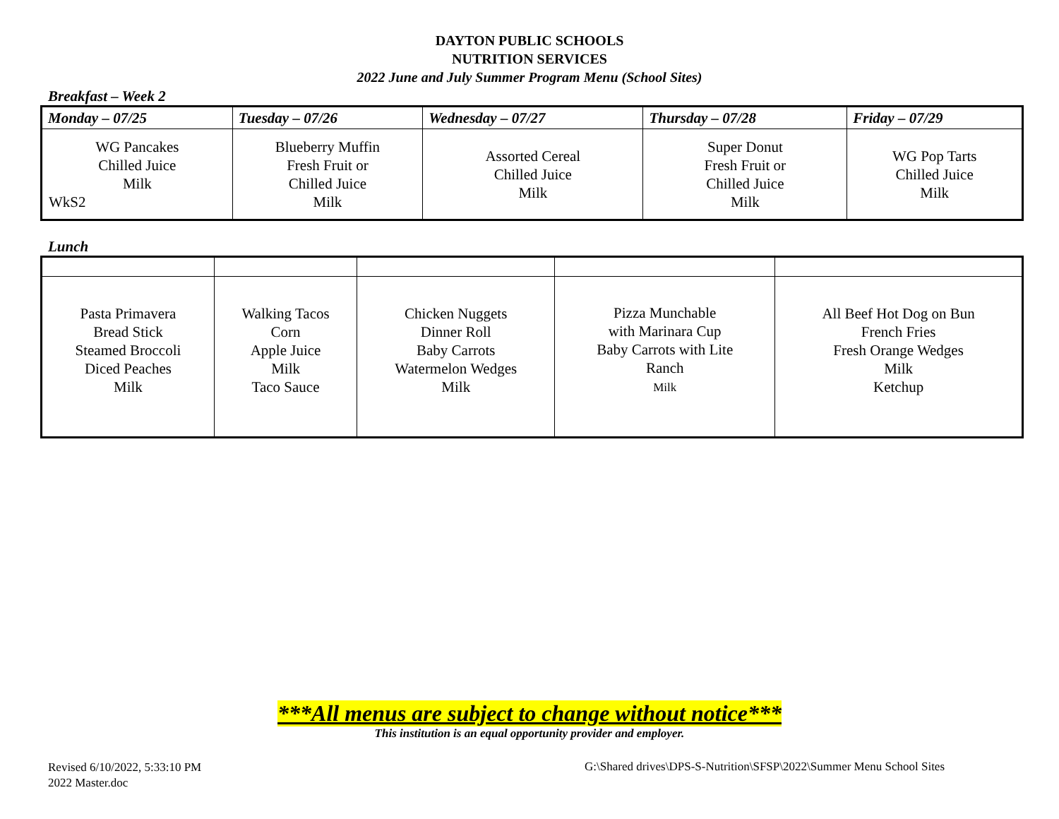DAYTON PUBLIC SCHOOLS
NUTRITION SERVICES
2022 June and July Summer Program Menu (School Sites)
Breakfast – Week 2
| Monday – 07/25 | Tuesday – 07/26 | Wednesday – 07/27 | Thursday – 07/28 | Friday – 07/29 |
| --- | --- | --- | --- | --- |
| WG Pancakes Chilled Juice Milk WkS2 | Blueberry Muffin Fresh Fruit or Chilled Juice Milk | Assorted Cereal Chilled Juice Milk | Super Donut Fresh Fruit or Chilled Juice Milk | WG Pop Tarts Chilled Juice Milk |
Lunch
| Pasta Primavera Bread Stick Steamed Broccoli Diced Peaches Milk | Walking Tacos Corn Apple Juice Milk Taco Sauce | Chicken Nuggets Dinner Roll Baby Carrots Watermelon Wedges Milk | Pizza Munchable with Marinara Cup Baby Carrots with Lite Ranch Milk | All Beef Hot Dog on Bun French Fries Fresh Orange Wedges Milk Ketchup |
***All menus are subject to change without notice***
This institution is an equal opportunity provider and employer.
Revised 6/10/2022, 5:33:10 PM
2022 Master.doc
G:\Shared drives\DPS-S-Nutrition\SFSP\2022\Summer Menu School Sites